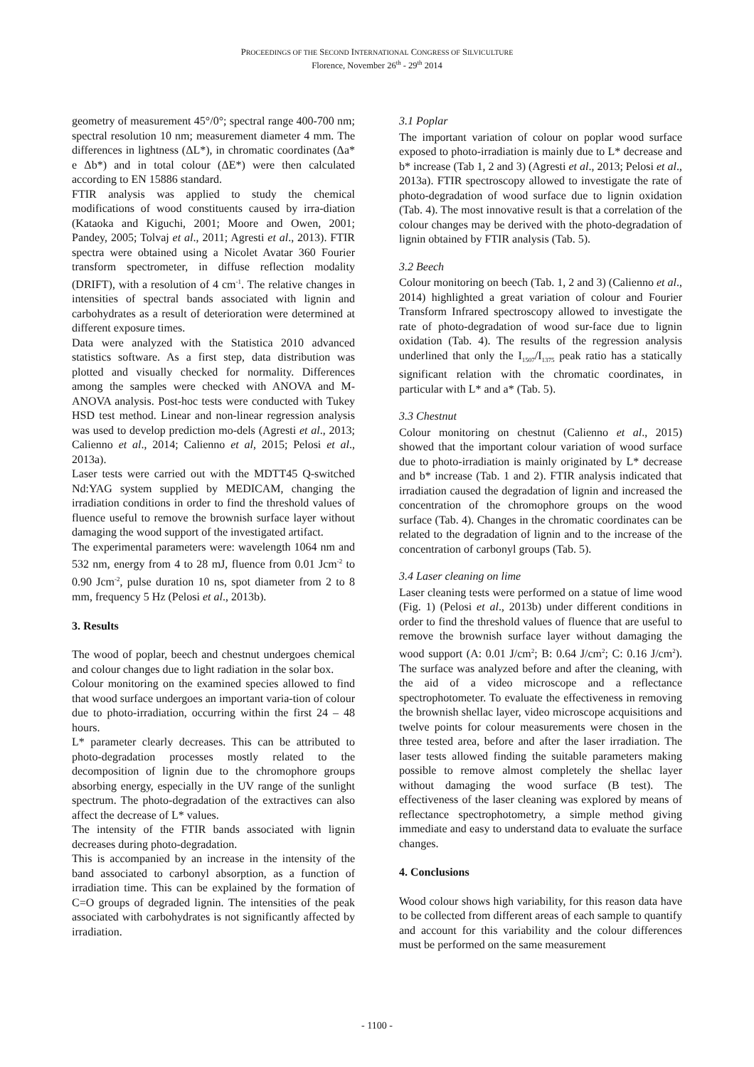PROCEEDINGS OF THE SECOND INTERNATIONAL CONGRESS OF SILVICULTURE
Florence, November 26<sup>th</sup> - 29<sup>th</sup> 2014
geometry of measurement 45°/0°; spectral range 400-700 nm; spectral resolution 10 nm; measurement diameter 4 mm. The differences in lightness (ΔL*), in chromatic coordinates (Δa* e Δb*) and in total colour (ΔE*) were then calculated according to EN 15886 standard.
FTIR analysis was applied to study the chemical modifications of wood constituents caused by irra-diation (Kataoka and Kiguchi, 2001; Moore and Owen, 2001; Pandey, 2005; Tolvaj et al., 2011; Agresti et al., 2013). FTIR spectra were obtained using a Nicolet Avatar 360 Fourier transform spectrometer, in diffuse reflection modality (DRIFT), with a resolution of 4 cm<sup>-1</sup>. The relative changes in intensities of spectral bands associated with lignin and carbohydrates as a result of deterioration were determined at different exposure times.
Data were analyzed with the Statistica 2010 advanced statistics software. As a first step, data distribution was plotted and visually checked for normality. Differences among the samples were checked with ANOVA and M-ANOVA analysis. Post-hoc tests were conducted with Tukey HSD test method. Linear and non-linear regression analysis was used to develop prediction mo-dels (Agresti et al., 2013; Calienno et al., 2014; Calienno et al, 2015; Pelosi et al., 2013a).
Laser tests were carried out with the MDTT45 Q-switched Nd:YAG system supplied by MEDICAM, changing the irradiation conditions in order to find the threshold values of fluence useful to remove the brownish surface layer without damaging the wood support of the investigated artifact.
The experimental parameters were: wavelength 1064 nm and 532 nm, energy from 4 to 28 mJ, fluence from 0.01 Jcm<sup>-2</sup> to 0.90 Jcm<sup>-2</sup>, pulse duration 10 ns, spot diameter from 2 to 8 mm, frequency 5 Hz (Pelosi et al., 2013b).
3. Results
The wood of poplar, beech and chestnut undergoes chemical and colour changes due to light radiation in the solar box.
Colour monitoring on the examined species allowed to find that wood surface undergoes an important varia-tion of colour due to photo-irradiation, occurring within the first 24 – 48 hours.
L* parameter clearly decreases. This can be attributed to photo-degradation processes mostly related to the decomposition of lignin due to the chromophore groups absorbing energy, especially in the UV range of the sunlight spectrum. The photo-degradation of the extractives can also affect the decrease of L* values.
The intensity of the FTIR bands associated with lignin decreases during photo-degradation.
This is accompanied by an increase in the intensity of the band associated to carbonyl absorption, as a function of irradiation time. This can be explained by the formation of C=O groups of degraded lignin. The intensities of the peak associated with carbohydrates is not significantly affected by irradiation.
3.1 Poplar
The important variation of colour on poplar wood surface exposed to photo-irradiation is mainly due to L* decrease and b* increase (Tab 1, 2 and 3) (Agresti et al., 2013; Pelosi et al., 2013a). FTIR spectroscopy allowed to investigate the rate of photo-degradation of wood surface due to lignin oxidation (Tab. 4). The most innovative result is that a correlation of the colour changes may be derived with the photo-degradation of lignin obtained by FTIR analysis (Tab. 5).
3.2 Beech
Colour monitoring on beech (Tab. 1, 2 and 3) (Calienno et al., 2014) highlighted a great variation of colour and Fourier Transform Infrared spectroscopy allowed to investigate the rate of photo-degradation of wood sur-face due to lignin oxidation (Tab. 4). The results of the regression analysis underlined that only the I<sub>1507</sub>/I<sub>1375</sub> peak ratio has a statically significant relation with the chromatic coordinates, in particular with L* and a* (Tab. 5).
3.3 Chestnut
Colour monitoring on chestnut (Calienno et al., 2015) showed that the important colour variation of wood surface due to photo-irradiation is mainly originated by L* decrease and b* increase (Tab. 1 and 2). FTIR analysis indicated that irradiation caused the degradation of lignin and increased the concentration of the chromophore groups on the wood surface (Tab. 4). Changes in the chromatic coordinates can be related to the degradation of lignin and to the increase of the concentration of carbonyl groups (Tab. 5).
3.4 Laser cleaning on lime
Laser cleaning tests were performed on a statue of lime wood (Fig. 1) (Pelosi et al., 2013b) under different conditions in order to find the threshold values of fluence that are useful to remove the brownish surface layer without damaging the wood support (A: 0.01 J/cm<sup>2</sup>; B: 0.64 J/cm<sup>2</sup>; C: 0.16 J/cm<sup>2</sup>). The surface was analyzed before and after the cleaning, with the aid of a video microscope and a reflectance spectrophotometer. To evaluate the effectiveness in removing the brownish shellac layer, video microscope acquisitions and twelve points for colour measurements were chosen in the three tested area, before and after the laser irradiation. The laser tests allowed finding the suitable parameters making possible to remove almost completely the shellac layer without damaging the wood surface (B test). The effectiveness of the laser cleaning was explored by means of reflectance spectrophotometry, a simple method giving immediate and easy to understand data to evaluate the surface changes.
4. Conclusions
Wood colour shows high variability, for this reason data have to be collected from different areas of each sample to quantify and account for this variability and the colour differences must be performed on the same measurement
- 1100 -